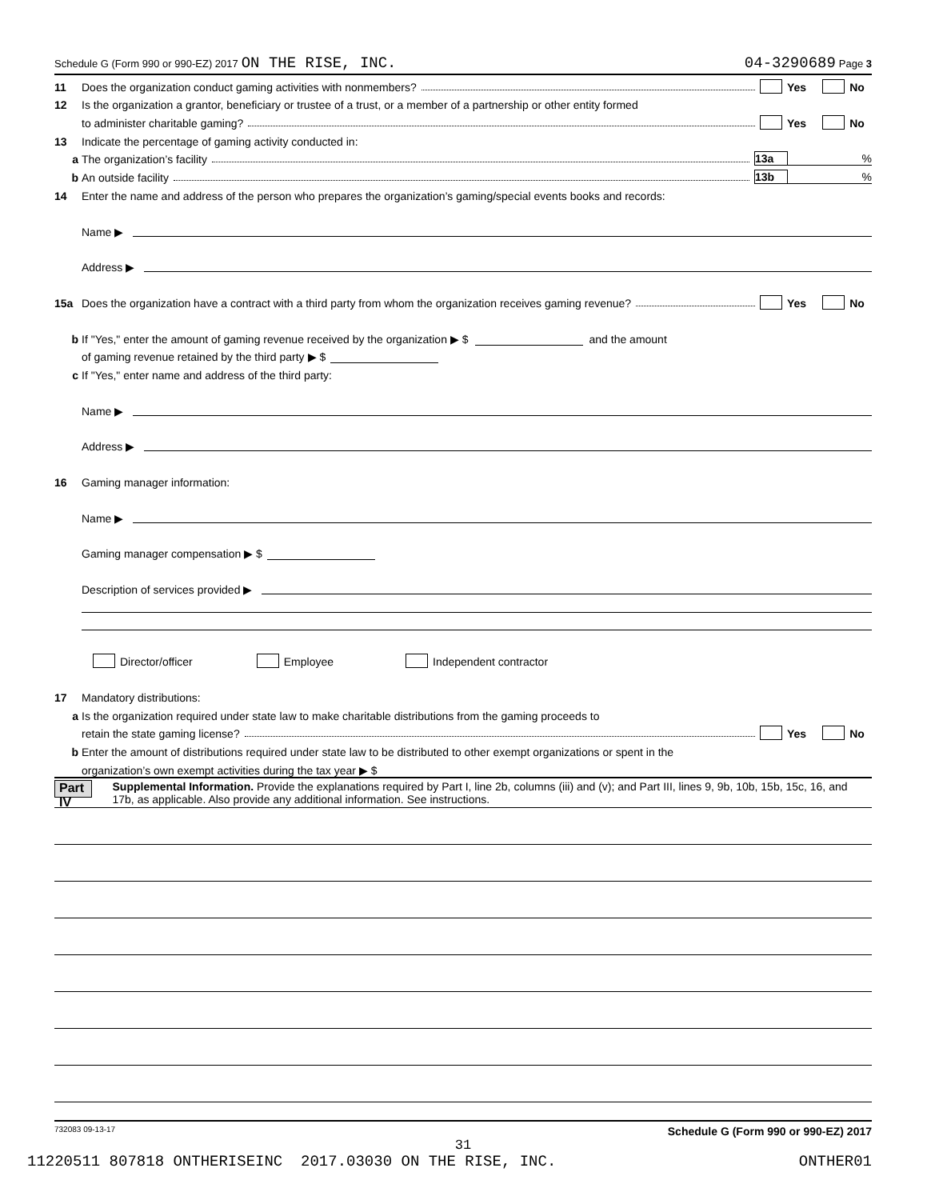Schedule G (Form 990 or 990-EZ) 2017 ON THE RISE, INC. 04-3290689 Page 3
11 Does the organization conduct gaming activities with nonmembers? Yes No
12 Is the organization a grantor, beneficiary or trustee of a trust, or a member of a partnership or other entity formed
to administer charitable gaming? Yes No
13 Indicate the percentage of gaming activity conducted in:
a The organization’s facility 13a%
b An outside facility 13b%
14 Enter the name and address of the person who prepares the organization’s gaming/special events books and records:
Name ▶
Address ▶
15a Does the organization have a contract with a third party from whom the organization receives gaming revenue? Yes No
b If "Yes," enter the amount of gaming revenue received by the organization ▶ $ and the amount
of gaming revenue retained by the third party ▶ $
c If "Yes," enter name and address of the third party:
Name ▶
Address ▶
16 Gaming manager information:
Name ▶
Gaming manager compensation ▶ $
Description of services provided ▶
Director/officer Employee Independent contractor
17 Mandatory distributions:
a Is the organization required under state law to make charitable distributions from the gaming proceeds to
retain the state gaming license? Yes No
b Enter the amount of distributions required under state law to be distributed to other exempt organizations or spent in the
organization’s own exempt activities during the tax year ▶ $
Part IV Supplemental Information. Provide the explanations required by Part I, line 2b, columns (iii) and (v); and Part III, lines 9, 9b, 10b, 15b, 15c, 16, and 17b, as applicable. Also provide any additional information. See instructions.
732083 09-13-17 Schedule G (Form 990 or 990-EZ) 2017
31
11220511 807818 ONTHERISEINC 2017.03030 ON THE RISE, INC. ONTHER01